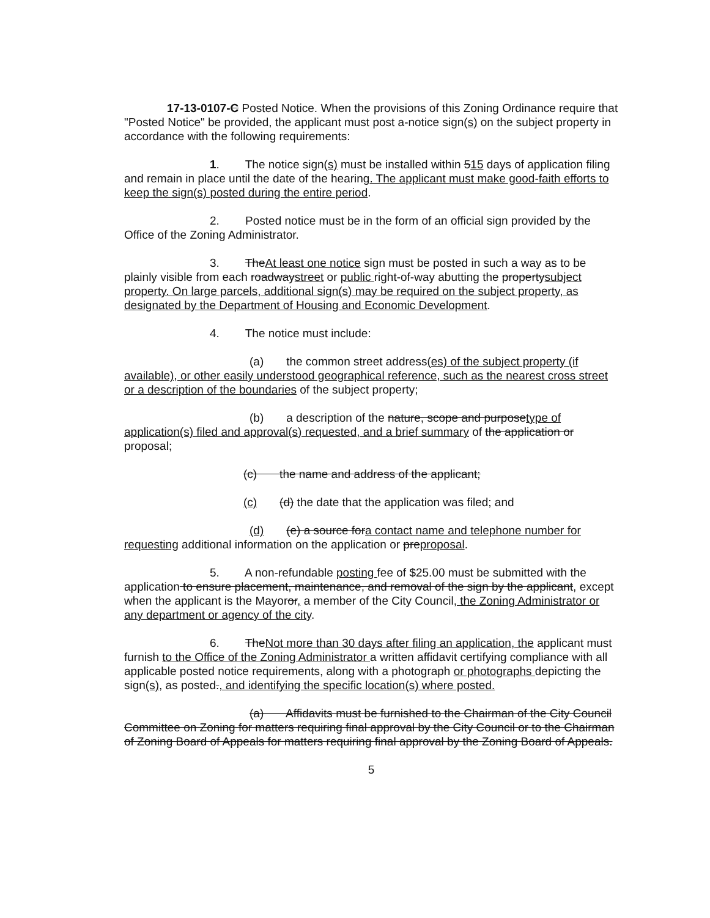17-13-0107-C Posted Notice. When the provisions of this Zoning Ordinance require that "Posted Notice" be provided, the applicant must post a-notice sign(s) on the subject property in accordance with the following requirements:
1. The notice sign(s) must be installed within 515 days of application filing and remain in place until the date of the hearing. The applicant must make good-faith efforts to keep the sign(s) posted during the entire period.
2. Posted notice must be in the form of an official sign provided by the Office of the Zoning Administrator.
3. TheAt least one notice sign must be posted in such a way as to be plainly visible from each roadwaystreet or public right-of-way abutting the propertysubject property. On large parcels, additional sign(s) may be required on the subject property, as designated by the Department of Housing and Economic Development.
4. The notice must include:
(a) the common street address(es) of the subject property (if available), or other easily understood geographical reference, such as the nearest cross street or a description of the boundaries of the subject property;
(b) a description of the nature, scope and purposetype of application(s) filed and approval(s) requested, and a brief summary of the application or proposal;
(c) the name and address of the applicant;
(c) (d) the date that the application was filed; and
(d) (e) a source fora contact name and telephone number for requesting additional information on the application or preproposal.
5. A non-refundable posting fee of $25.00 must be submitted with the application to ensure placement, maintenance, and removal of the sign by the applicant, except when the applicant is the Mayoror, a member of the City Council, the Zoning Administrator or any department or agency of the city.
6. TheNot more than 30 days after filing an application, the applicant must furnish to the Office of the Zoning Administrator a written affidavit certifying compliance with all applicable posted notice requirements, along with a photograph or photographs depicting the sign(s), as posted., and identifying the specific location(s) where posted.
(a) Affidavits must be furnished to the Chairman of the City Council Committee on Zoning for matters requiring final approval by the City Council or to the Chairman of Zoning Board of Appeals for matters requiring final approval by the Zoning Board of Appeals.
5